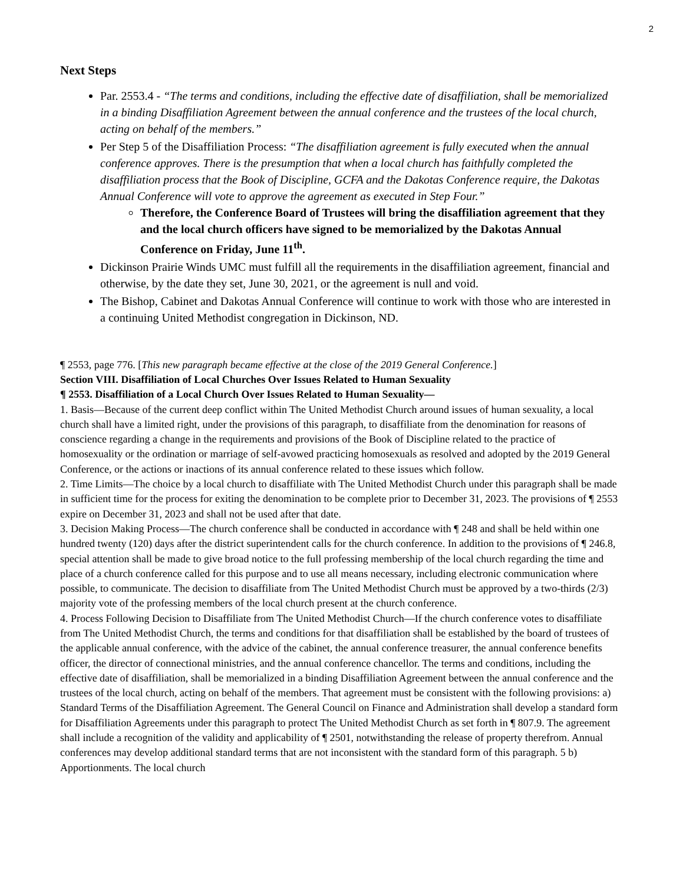2
Next Steps
Par. 2553.4 - “The terms and conditions, including the effective date of disaffiliation, shall be memorialized in a binding Disaffiliation Agreement between the annual conference and the trustees of the local church, acting on behalf of the members.”
Per Step 5 of the Disaffiliation Process: “The disaffiliation agreement is fully executed when the annual conference approves. There is the presumption that when a local church has faithfully completed the disaffiliation process that the Book of Discipline, GCFA and the Dakotas Conference require, the Dakotas Annual Conference will vote to approve the agreement as executed in Step Four.”
Therefore, the Conference Board of Trustees will bring the disaffiliation agreement that they and the local church officers have signed to be memorialized by the Dakotas Annual Conference on Friday, June 11<sup>th</sup>.
Dickinson Prairie Winds UMC must fulfill all the requirements in the disaffiliation agreement, financial and otherwise, by the date they set, June 30, 2021, or the agreement is null and void.
The Bishop, Cabinet and Dakotas Annual Conference will continue to work with those who are interested in a continuing United Methodist congregation in Dickinson, ND.
¶ 2553, page 776. [This new paragraph became effective at the close of the 2019 General Conference.]
Section VIII. Disaffiliation of Local Churches Over Issues Related to Human Sexuality
¶ 2553. Disaffiliation of a Local Church Over Issues Related to Human Sexuality—
1. Basis—Because of the current deep conflict within The United Methodist Church around issues of human sexuality, a local church shall have a limited right, under the provisions of this paragraph, to disaffiliate from the denomination for reasons of conscience regarding a change in the requirements and provisions of the Book of Discipline related to the practice of homosexuality or the ordination or marriage of self-avowed practicing homosexuals as resolved and adopted by the 2019 General Conference, or the actions or inactions of its annual conference related to these issues which follow.
2. Time Limits—The choice by a local church to disaffiliate with The United Methodist Church under this paragraph shall be made in sufficient time for the process for exiting the denomination to be complete prior to December 31, 2023. The provisions of ¶ 2553 expire on December 31, 2023 and shall not be used after that date.
3. Decision Making Process—The church conference shall be conducted in accordance with ¶ 248 and shall be held within one hundred twenty (120) days after the district superintendent calls for the church conference. In addition to the provisions of ¶ 246.8, special attention shall be made to give broad notice to the full professing membership of the local church regarding the time and place of a church conference called for this purpose and to use all means necessary, including electronic communication where possible, to communicate. The decision to disaffiliate from The United Methodist Church must be approved by a two-thirds (2/3) majority vote of the professing members of the local church present at the church conference.
4. Process Following Decision to Disaffiliate from The United Methodist Church—If the church conference votes to disaffiliate from The United Methodist Church, the terms and conditions for that disaffiliation shall be established by the board of trustees of the applicable annual conference, with the advice of the cabinet, the annual conference treasurer, the annual conference benefits officer, the director of connectional ministries, and the annual conference chancellor. The terms and conditions, including the effective date of disaffiliation, shall be memorialized in a binding Disaffiliation Agreement between the annual conference and the trustees of the local church, acting on behalf of the members. That agreement must be consistent with the following provisions: a) Standard Terms of the Disaffiliation Agreement. The General Council on Finance and Administration shall develop a standard form for Disaffiliation Agreements under this paragraph to protect The United Methodist Church as set forth in ¶ 807.9. The agreement shall include a recognition of the validity and applicability of ¶ 2501, notwithstanding the release of property therefrom. Annual conferences may develop additional standard terms that are not inconsistent with the standard form of this paragraph. 5 b) Apportionments. The local church